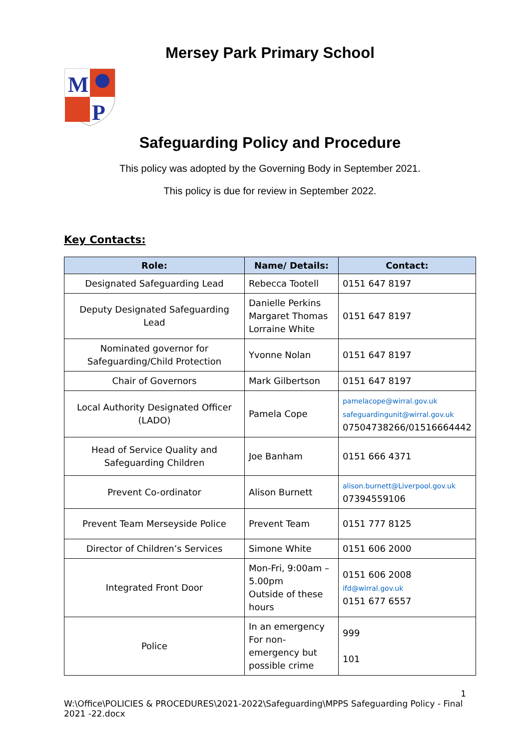Mersey Park Primary School
M
P
Safeguarding Policy and Procedure
This policy was adopted by the Governing Body in September 2021.
This policy is due for review in September 2022.
Key Contacts:
| Role: | Name/ Details: | Contact: |
| --- | --- | --- |
| Designated Safeguarding Lead | Rebecca Tootell | 0151 647 8197 |
| Deputy Designated Safeguarding Lead | Danielle Perkins Margaret Thomas Lorraine White | 0151 647 8197 |
| Nominated governor for Safeguarding/Child Protection | Yvonne Nolan | 0151 647 8197 |
| Chair of Governors | Mark Gilbertson | 0151 647 8197 |
| Local Authority Designated Officer (LADO) | Pamela Cope | pamelacope@wirral.gov.uk safeguardingunit@wirral.gov.uk 07504738266/01516664442 |
| Head of Service Quality and Safeguarding Children | Joe Banham | 0151 666 4371 |
| Prevent Co-ordinator | Alison Burnett | alison.burnett@Liverpool.gov.uk 07394559106 |
| Prevent Team Merseyside Police | Prevent Team | 0151 777 8125 |
| Director of Children’s Services | Simone White | 0151 606 2000 |
| Integrated Front Door | Mon-Fri, 9:00am – 5.00pm Outside of these hours | 0151 606 2008 ifd@wirral.gov.uk 0151 677 6557 |
| Police | In an emergency For non-emergency but possible crime | 999 101 |
1
W:\Office\POLICIES & PROCEDURES\2021-2022\Safeguarding\MPPS Safeguarding Policy - Final 2021 -22.docx